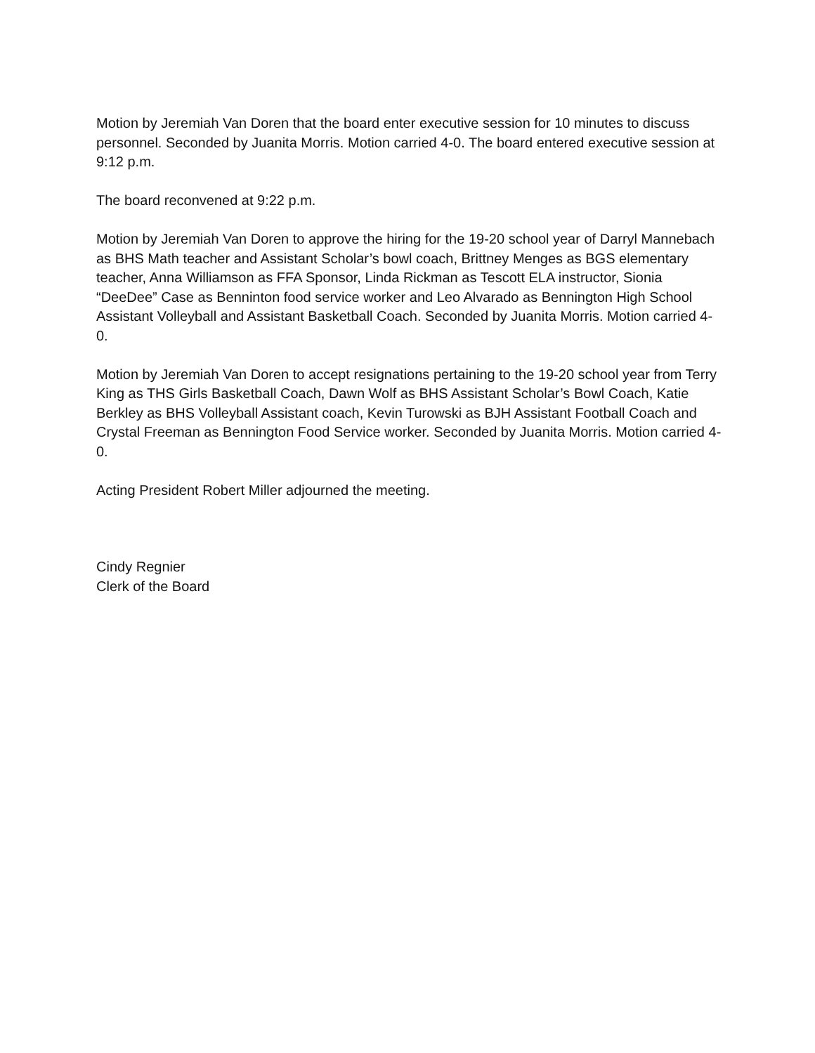Motion by Jeremiah Van Doren that the board enter executive session for 10 minutes to discuss personnel. Seconded by Juanita Morris. Motion carried 4-0. The board entered executive session at 9:12 p.m.
The board reconvened at 9:22 p.m.
Motion by Jeremiah Van Doren to approve the hiring for the 19-20 school year of Darryl Mannebach as BHS Math teacher and Assistant Scholar’s bowl coach, Brittney Menges as BGS elementary teacher, Anna Williamson as FFA Sponsor, Linda Rickman as Tescott ELA instructor, Sionia “DeeDee” Case as Benninton food service worker and Leo Alvarado as Bennington High School Assistant Volleyball and Assistant Basketball Coach. Seconded by Juanita Morris. Motion carried 4-0.
Motion by Jeremiah Van Doren to accept resignations pertaining to the 19-20 school year from Terry King as THS Girls Basketball Coach, Dawn Wolf as BHS Assistant Scholar’s Bowl Coach, Katie Berkley as BHS Volleyball Assistant coach, Kevin Turowski as BJH Assistant Football Coach and Crystal Freeman as Bennington Food Service worker. Seconded by Juanita Morris. Motion carried 4-0.
Acting President Robert Miller adjourned the meeting.
Cindy Regnier
Clerk of the Board